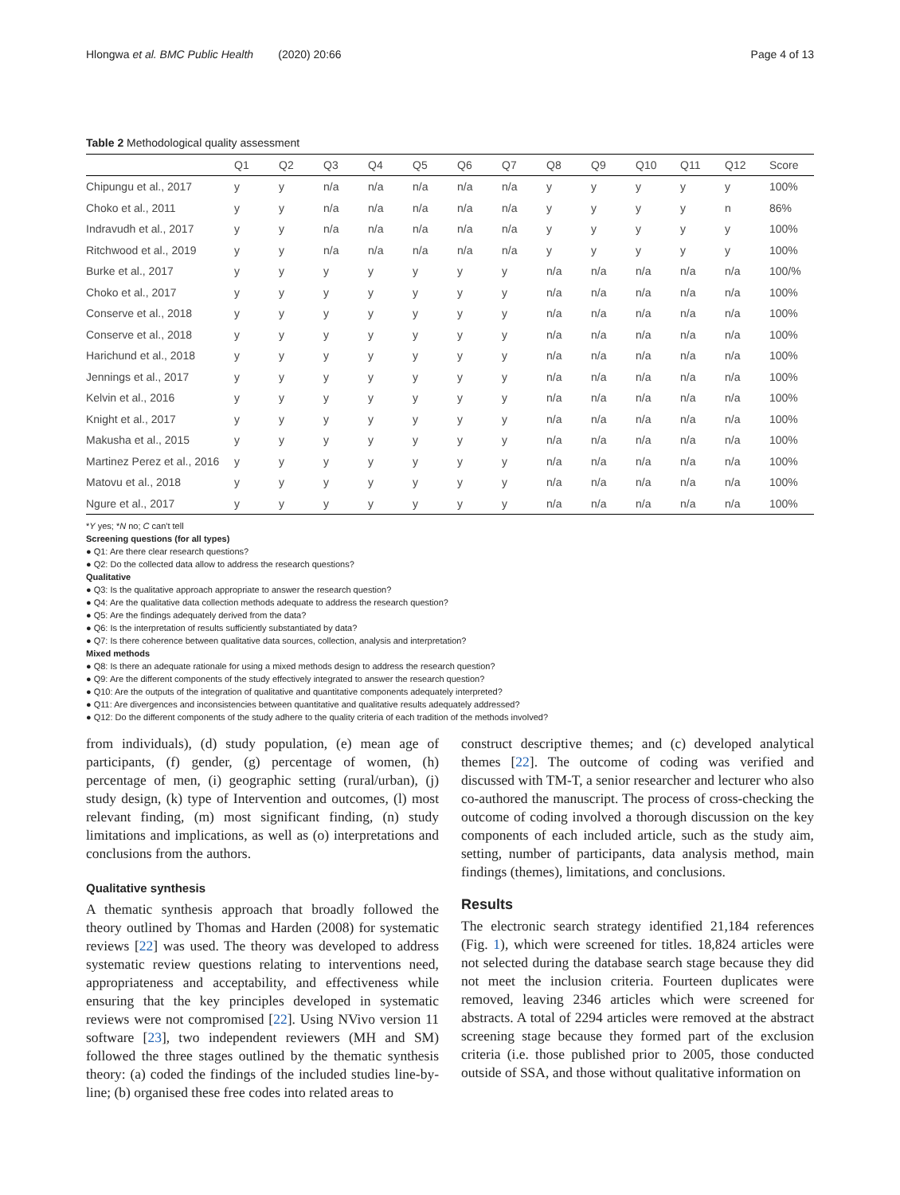Hlongwa et al. BMC Public Health (2020) 20:66 Page 4 of 13
Table 2 Methodological quality assessment
| | Q1 | Q2 | Q3 | Q4 | Q5 | Q6 | Q7 | Q8 | Q9 | Q10 | Q11 | Q12 | Score |
| --- | --- | --- | --- | --- | --- | --- | --- | --- | --- | --- | --- | --- | --- |
| Chipungu et al., 2017 | y | y | n/a | n/a | n/a | n/a | n/a | y | y | y | y | y | 100% |
| Choko et al., 2011 | y | y | n/a | n/a | n/a | n/a | n/a | y | y | y | y | n | 86% |
| Indravudh et al., 2017 | y | y | n/a | n/a | n/a | n/a | n/a | y | y | y | y | y | 100% |
| Ritchwood et al., 2019 | y | y | n/a | n/a | n/a | n/a | n/a | y | y | y | y | y | 100% |
| Burke et al., 2017 | y | y | y | y | y | y | y | n/a | n/a | n/a | n/a | n/a | 100/% |
| Choko et al., 2017 | y | y | y | y | y | y | y | n/a | n/a | n/a | n/a | n/a | 100% |
| Conserve et al., 2018 | y | y | y | y | y | y | y | n/a | n/a | n/a | n/a | n/a | 100% |
| Conserve et al., 2018 | y | y | y | y | y | y | y | n/a | n/a | n/a | n/a | n/a | 100% |
| Harichund et al., 2018 | y | y | y | y | y | y | y | n/a | n/a | n/a | n/a | n/a | 100% |
| Jennings et al., 2017 | y | y | y | y | y | y | y | n/a | n/a | n/a | n/a | n/a | 100% |
| Kelvin et al., 2016 | y | y | y | y | y | y | y | n/a | n/a | n/a | n/a | n/a | 100% |
| Knight et al., 2017 | y | y | y | y | y | y | y | n/a | n/a | n/a | n/a | n/a | 100% |
| Makusha et al., 2015 | y | y | y | y | y | y | y | n/a | n/a | n/a | n/a | n/a | 100% |
| Martinez Perez et al., 2016 | y | y | y | y | y | y | y | n/a | n/a | n/a | n/a | n/a | 100% |
| Matovu et al., 2018 | y | y | y | y | y | y | y | n/a | n/a | n/a | n/a | n/a | 100% |
| Ngure et al., 2017 | y | y | y | y | y | y | y | n/a | n/a | n/a | n/a | n/a | 100% |
*Y yes; *N no; C can't tell
Screening questions (for all types)
● Q1: Are there clear research questions?
● Q2: Do the collected data allow to address the research questions?
Qualitative
● Q3: Is the qualitative approach appropriate to answer the research question?
● Q4: Are the qualitative data collection methods adequate to address the research question?
● Q5: Are the findings adequately derived from the data?
● Q6: Is the interpretation of results sufficiently substantiated by data?
● Q7: Is there coherence between qualitative data sources, collection, analysis and interpretation?
Mixed methods
● Q8: Is there an adequate rationale for using a mixed methods design to address the research question?
● Q9: Are the different components of the study effectively integrated to answer the research question?
● Q10: Are the outputs of the integration of qualitative and quantitative components adequately interpreted?
● Q11: Are divergences and inconsistencies between quantitative and qualitative results adequately addressed?
● Q12: Do the different components of the study adhere to the quality criteria of each tradition of the methods involved?
from individuals), (d) study population, (e) mean age of participants, (f) gender, (g) percentage of women, (h) percentage of men, (i) geographic setting (rural/urban), (j) study design, (k) type of Intervention and outcomes, (l) most relevant finding, (m) most significant finding, (n) study limitations and implications, as well as (o) interpretations and conclusions from the authors.
Qualitative synthesis
A thematic synthesis approach that broadly followed the theory outlined by Thomas and Harden (2008) for systematic reviews [22] was used. The theory was developed to address systematic review questions relating to interventions need, appropriateness and acceptability, and effectiveness while ensuring that the key principles developed in systematic reviews were not compromised [22]. Using NVivo version 11 software [23], two independent reviewers (MH and SM) followed the three stages outlined by the thematic synthesis theory: (a) coded the findings of the included studies line-by-line; (b) organised these free codes into related areas to
construct descriptive themes; and (c) developed analytical themes [22]. The outcome of coding was verified and discussed with TM-T, a senior researcher and lecturer who also co-authored the manuscript. The process of cross-checking the outcome of coding involved a thorough discussion on the key components of each included article, such as the study aim, setting, number of participants, data analysis method, main findings (themes), limitations, and conclusions.
Results
The electronic search strategy identified 21,184 references (Fig. 1), which were screened for titles. 18,824 articles were not selected during the database search stage because they did not meet the inclusion criteria. Fourteen duplicates were removed, leaving 2346 articles which were screened for abstracts. A total of 2294 articles were removed at the abstract screening stage because they formed part of the exclusion criteria (i.e. those published prior to 2005, those conducted outside of SSA, and those without qualitative information on